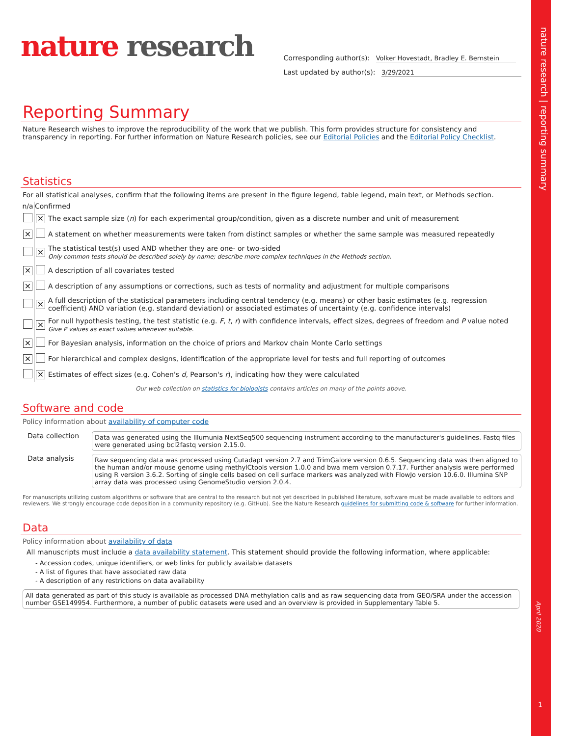nature research | reporting summary
April 2020
1
nature research
Corresponding author(s): Volker Hovestadt, Bradley E. Bernstein
Last updated by author(s): 3/29/2021
Reporting Summary
Nature Research wishes to improve the reproducibility of the work that we publish. This form provides structure for consistency and transparency in reporting. For further information on Nature Research policies, see our Editorial Policies and the Editorial Policy Checklist.
Statistics
For all statistical analyses, confirm that the following items are present in the figure legend, table legend, main text, or Methods section.
| n/a | Confirmed | |
| --- | --- | --- |
| | ✕ | The exact sample size ( n ) for each experimental group/condition, given as a discrete number and unit of measurement |
| ✕ | | A statement on whether measurements were taken from distinct samples or whether the same sample was measured repeatedly |
| | ✕ | The statistical test(s) used AND whether they are one- or two-sided Only common tests should be described solely by name; describe more complex techniques in the Methods section. |
| ✕ | | A description of all covariates tested |
| ✕ | | A description of any assumptions or corrections, such as tests of normality and adjustment for multiple comparisons |
| | ✕ | A full description of the statistical parameters including central tendency (e.g. means) or other basic estimates (e.g. regression coefficient) AND variation (e.g. standard deviation) or associated estimates of uncertainty (e.g. confidence intervals) |
| | ✕ | For null hypothesis testing, the test statistic (e.g. F , t , r ) with confidence intervals, effect sizes, degrees of freedom and P value noted Give P values as exact values whenever suitable. |
| ✕ | | For Bayesian analysis, information on the choice of priors and Markov chain Monte Carlo settings |
| ✕ | | For hierarchical and complex designs, identification of the appropriate level for tests and full reporting of outcomes |
| | ✕ | Estimates of effect sizes (e.g. Cohen's d , Pearson's r ), indicating how they were calculated |
Our web collection on statistics for biologists contains articles on many of the points above.
Software and code
Policy information about availability of computer code
| Data collection | Data was generated using the Illumunia NextSeq500 sequencing instrument according to the manufacturer's guidelines. Fastq files were generated using bcl2fastq version 2.15.0. |
| Data analysis | Raw sequencing data was processed using Cutadapt version 2.7 and TrimGalore version 0.6.5. Sequencing data was then aligned to the human and/or mouse genome using methylCtools version 1.0.0 and bwa mem version 0.7.17. Further analysis were performed using R version 3.6.2. Sorting of single cells based on cell surface markers was analyzed with FlowJo version 10.6.0. Illumina SNP array data was processed using GenomeStudio version 2.0.4. |
For manuscripts utilizing custom algorithms or software that are central to the research but not yet described in published literature, software must be made available to editors and reviewers. We strongly encourage code deposition in a community repository (e.g. GitHub). See the Nature Research guidelines for submitting code & software for further information.
Data
Policy information about availability of data
All manuscripts must include a data availability statement. This statement should provide the following information, where applicable:
- Accession codes, unique identifiers, or web links for publicly available datasets
- A list of figures that have associated raw data
- A description of any restrictions on data availability
All data generated as part of this study is available as processed DNA methylation calls and as raw sequencing data from GEO/SRA under the accession number GSE149954. Furthermore, a number of public datasets were used and an overview is provided in Supplementary Table 5.